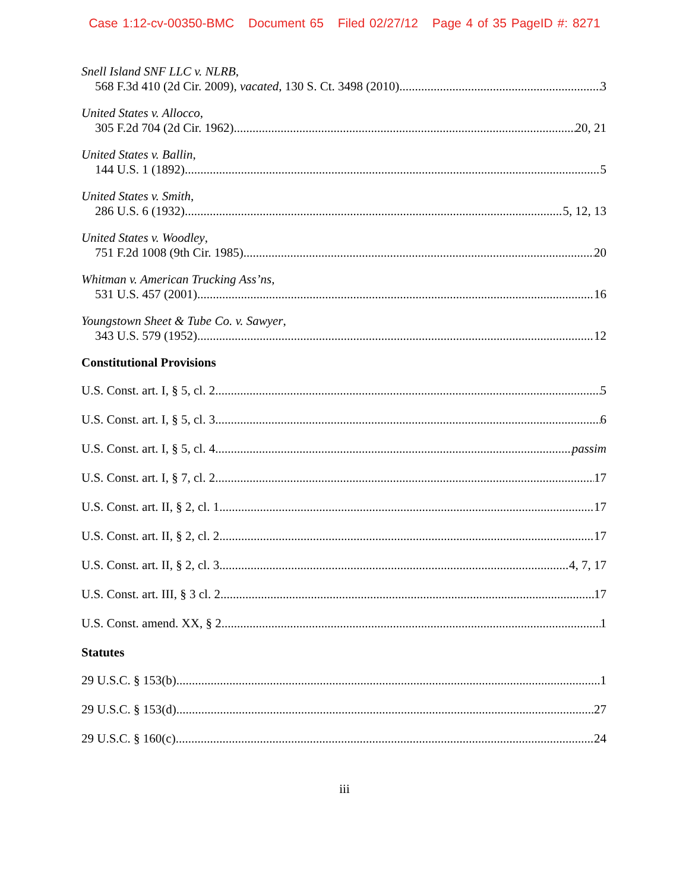Case 1:12-cv-00350-BMC Document 65 Filed 02/27/12 Page 4 of 35 PageID #: 8271
Snell Island SNF LLC v. NLRB,
568 F.3d 410 (2d Cir. 2009), vacated, 130 S. Ct. 3498 (2010) 3
United States v. Allocco,
305 F.2d 704 (2d Cir. 1962) 20, 21
United States v. Ballin,
144 U.S. 1 (1892) 5
United States v. Smith,
286 U.S. 6 (1932) 5, 12, 13
United States v. Woodley,
751 F.2d 1008 (9th Cir. 1985) 20
Whitman v. American Trucking Ass’ns,
531 U.S. 457 (2001) 16
Youngstown Sheet & Tube Co. v. Sawyer,
343 U.S. 579 (1952) 12
Constitutional Provisions
U.S. Const. art. I, § 5, cl. 2 5
U.S. Const. art. I, § 5, cl. 3 6
U.S. Const. art. I, § 5, cl. 4 passim
U.S. Const. art. I, § 7, cl. 2 17
U.S. Const. art. II, § 2, cl. 1 17
U.S. Const. art. II, § 2, cl. 2 17
U.S. Const. art. II, § 2, cl. 3 4, 7, 17
U.S. Const. art. III, § 3 cl. 2 17
U.S. Const. amend. XX, § 2 1
Statutes
29 U.S.C. § 153(b) 1
29 U.S.C. § 153(d) 27
29 U.S.C. § 160(c) 24
iii